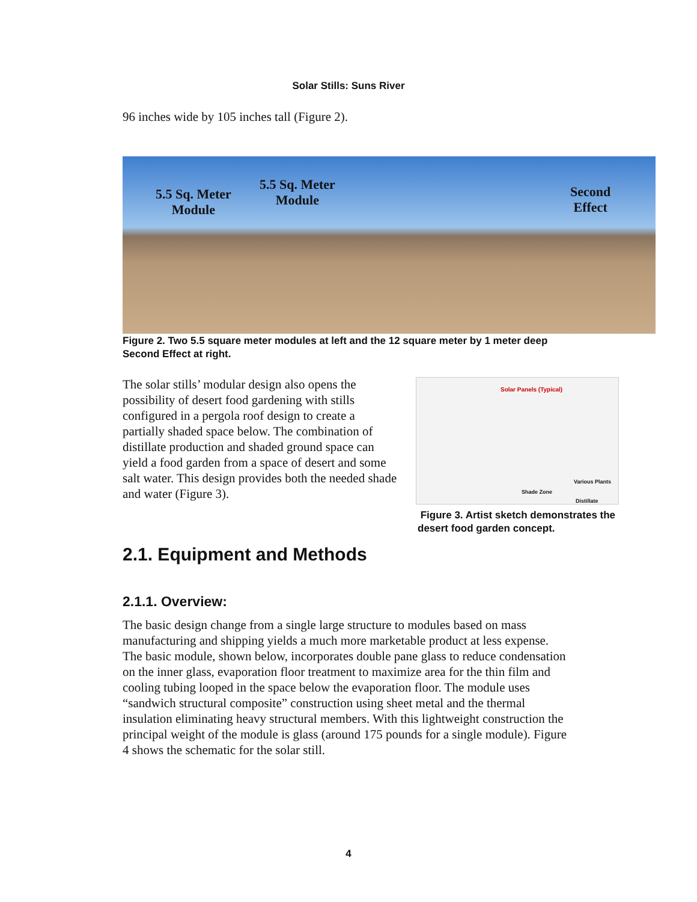Solar Stills: Suns River
96 inches wide by 105 inches tall (Figure 2).
5.5 Sq. Meter
Module
5.5 Sq. Meter
Module
Second
Effect
Figure 2. Two 5.5 square meter modules at left and the 12 square meter by 1 meter deep Second Effect at right.
The solar stills’ modular design also opens the possibility of desert food gardening with stills configured in a pergola roof design to create a partially shaded space below. The combination of distillate production and shaded ground space can yield a food garden from a space of desert and some salt water. This design provides both the needed shade and water (Figure 3).
Solar Panels (Typical)
Various Plants
Shade Zone
Distillate
Figure 3. Artist sketch demonstrates the desert food garden concept.
2.1. Equipment and Methods
2.1.1. Overview:
The basic design change from a single large structure to modules based on mass manufacturing and shipping yields a much more marketable product at less expense. The basic module, shown below, incorporates double pane glass to reduce condensation on the inner glass, evaporation floor treatment to maximize area for the thin film and cooling tubing looped in the space below the evaporation floor. The module uses “sandwich structural composite” construction using sheet metal and the thermal insulation eliminating heavy structural members. With this lightweight construction the principal weight of the module is glass (around 175 pounds for a single module). Figure 4 shows the schematic for the solar still.
4